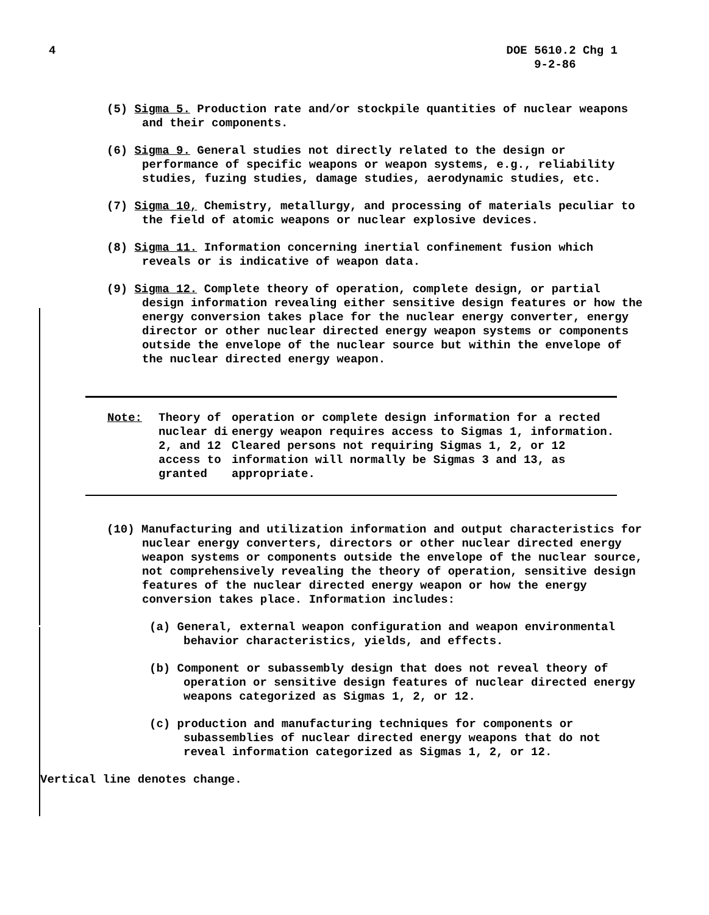4 DOE 5610.2 Chg 1
9-2-86
(5) Sigma 5. Production rate and/or stockpile quantities of nuclear weapons and their components.
(6) Sigma 9. General studies not directly related to the design or performance of specific weapons or weapon systems, e.g., reliability studies, fuzing studies, damage studies, aerodynamic studies, etc.
(7) Sigma 10, Chemistry, metallurgy, and processing of materials peculiar to the field of atomic weapons or nuclear explosive devices.
(8) Sigma 11. Information concerning inertial confinement fusion which reveals or is indicative of weapon data.
(9) Sigma 12. Complete theory of operation, complete design, or partial design information revealing either sensitive design features or how the energy conversion takes place for the nuclear energy converter, energy director or other nuclear directed energy weapon systems or components outside the envelope of the nuclear source but within the envelope of the nuclear directed energy weapon.
Note: Theory of nuclear di 2, and 12 access to granted
operation or complete design information for a rected energy weapon requires access to Sigmas 1, information. Cleared persons not requiring Sigmas 1, 2, or 12 information will normally be Sigmas 3 and 13, as appropriate.
(10) Manufacturing and utilization information and output characteristics for nuclear energy converters, directors or other nuclear directed energy weapon systems or components outside the envelope of the nuclear source, not comprehensively revealing the theory of operation, sensitive design features of the nuclear directed energy weapon or how the energy conversion takes place. Information includes:
(a) General, external weapon configuration and weapon environmental behavior characteristics, yields, and effects.
(b) Component or subassembly design that does not reveal theory of operation or sensitive design features of nuclear directed energy weapons categorized as Sigmas 1, 2, or 12.
(c) production and manufacturing techniques for components or subassemblies of nuclear directed energy weapons that do not reveal information categorized as Sigmas 1, 2, or 12.
Vertical line denotes change.